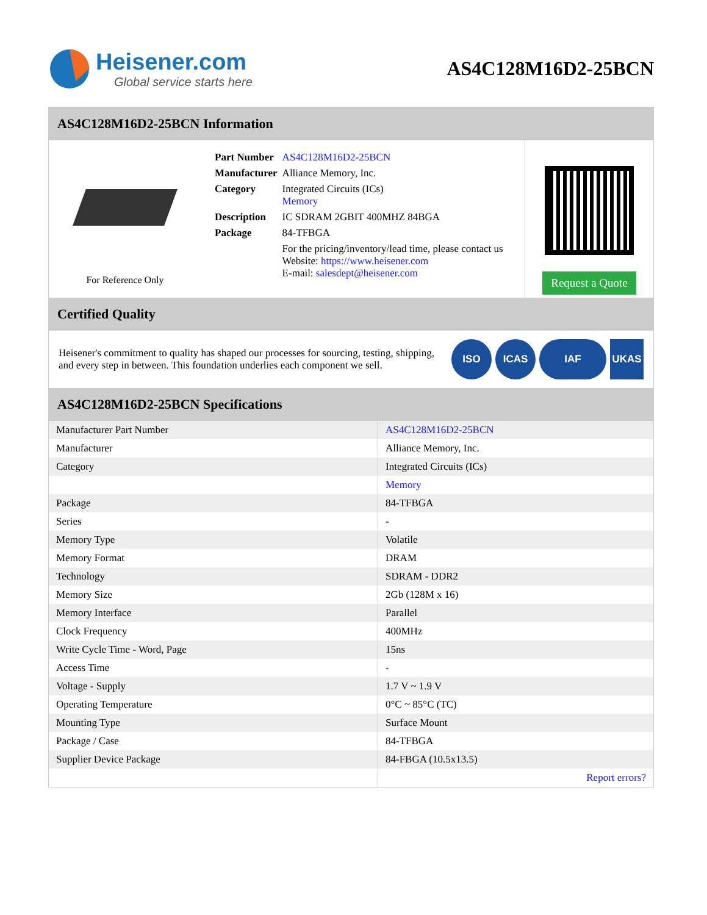Heisener.com
Global service starts here
AS4C128M16D2-25BCN
AS4C128M16D2-25BCN Information
For Reference Only
| Part Number | AS4C128M16D2-25BCN |
| Manufacturer | Alliance Memory, Inc. |
| Category | Integrated Circuits (ICs) Memory |
| Description | IC SDRAM 2GBIT 400MHZ 84BGA |
| Package | 84-TFBGA |
| | For the pricing/inventory/lead time, please contact us Website: https://www.heisener.com E-mail: salesdept@heisener.com |
Request a Quote
Certified Quality
Heisener's commitment to quality has shaped our processes for sourcing, testing, shipping, and every step in between. This foundation underlies each component we sell.
ISO ICAS IAF UKAS
AS4C128M16D2-25BCN Specifications
| Manufacturer Part Number | AS4C128M16D2-25BCN |
| Manufacturer | Alliance Memory, Inc. |
| Category | Integrated Circuits (ICs) |
| | Memory |
| Package | 84-TFBGA |
| Series | - |
| Memory Type | Volatile |
| Memory Format | DRAM |
| Technology | SDRAM - DDR2 |
| Memory Size | 2Gb (128M x 16) |
| Memory Interface | Parallel |
| Clock Frequency | 400MHz |
| Write Cycle Time - Word, Page | 15ns |
| Access Time | - |
| Voltage - Supply | 1.7 V ~ 1.9 V |
| Operating Temperature | 0°C ~ 85°C (TC) |
| Mounting Type | Surface Mount |
| Package / Case | 84-TFBGA |
| Supplier Device Package | 84-FBGA (10.5x13.5) |
| | Report errors? |